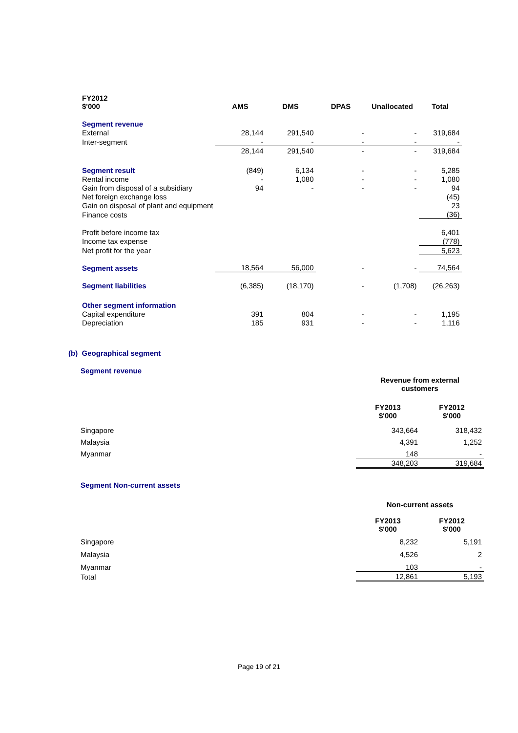| FY2012 $'000 | AMS | DMS | DPAS | Unallocated | Total |
| --- | --- | --- | --- | --- | --- |
| Segment revenue | | | | | |
| External | 28,144 | 291,540 | - | - | 319,684 |
| Inter-segment | - | - | - | - | - |
| | 28,144 | 291,540 | - | - | 319,684 |
| Segment result | (849) | 6,134 | - | - | 5,285 |
| Rental income | - | 1,080 | - | - | 1,080 |
| Gain from disposal of a subsidiary | 94 | - | - | - | 94 |
| Net foreign exchange loss | | | | | (45) |
| Gain on disposal of plant and equipment | | | | | 23 |
| Finance costs | | | | | (36) |
| Profit before income tax | | | | | 6,401 |
| Income tax expense | | | | | (778) |
| Net profit for the year | | | | | 5,623 |
| Segment assets | 18,564 | 56,000 | - | - | 74,564 |
| Segment liabilities | (6,385) | (18,170) | - | (1,708) | (26,263) |
| Other segment information | | | | | |
| Capital expenditure | 391 | 804 | - | - | 1,195 |
| Depreciation | 185 | 931 | - | - | 1,116 |
(b) Geographical segment
| Segment revenue | | |
| | Revenue from external customers | |
| | FY2013 $'000 | FY2012 $'000 |
| Singapore | 343,664 | 318,432 |
| Malaysia | 4,391 | 1,252 |
| Myanmar | 148 | - |
| | 348,203 | 319,684 |
| Segment Non-current assets | | |
| | Non-current assets | |
| | FY2013 $'000 | FY2012 $'000 |
| Singapore | 8,232 | 5,191 |
| Malaysia | 4,526 | 2 |
| Myanmar | 103 | - |
| Total | 12,861 | 5,193 |
Page 19 of 21